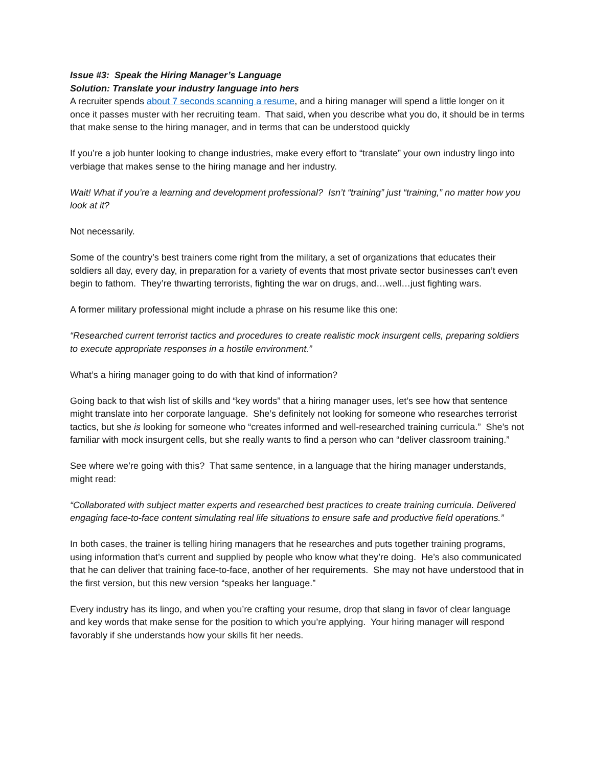Issue #3: Speak the Hiring Manager’s Language
Solution: Translate your industry language into hers
A recruiter spends about 7 seconds scanning a resume, and a hiring manager will spend a little longer on it once it passes muster with her recruiting team. That said, when you describe what you do, it should be in terms that make sense to the hiring manager, and in terms that can be understood quickly
If you’re a job hunter looking to change industries, make every effort to “translate” your own industry lingo into verbiage that makes sense to the hiring manage and her industry.
Wait! What if you’re a learning and development professional? Isn’t “training” just “training,” no matter how you look at it?
Not necessarily.
Some of the country’s best trainers come right from the military, a set of organizations that educates their soldiers all day, every day, in preparation for a variety of events that most private sector businesses can’t even begin to fathom. They’re thwarting terrorists, fighting the war on drugs, and…well…just fighting wars.
A former military professional might include a phrase on his resume like this one:
“Researched current terrorist tactics and procedures to create realistic mock insurgent cells, preparing soldiers to execute appropriate responses in a hostile environment.”
What’s a hiring manager going to do with that kind of information?
Going back to that wish list of skills and “key words” that a hiring manager uses, let’s see how that sentence might translate into her corporate language. She’s definitely not looking for someone who researches terrorist tactics, but she is looking for someone who “creates informed and well-researched training curricula.” She’s not familiar with mock insurgent cells, but she really wants to find a person who can “deliver classroom training.”
See where we’re going with this? That same sentence, in a language that the hiring manager understands, might read:
“Collaborated with subject matter experts and researched best practices to create training curricula. Delivered engaging face-to-face content simulating real life situations to ensure safe and productive field operations.”
In both cases, the trainer is telling hiring managers that he researches and puts together training programs, using information that’s current and supplied by people who know what they’re doing. He’s also communicated that he can deliver that training face-to-face, another of her requirements. She may not have understood that in the first version, but this new version “speaks her language.”
Every industry has its lingo, and when you’re crafting your resume, drop that slang in favor of clear language and key words that make sense for the position to which you’re applying. Your hiring manager will respond favorably if she understands how your skills fit her needs.